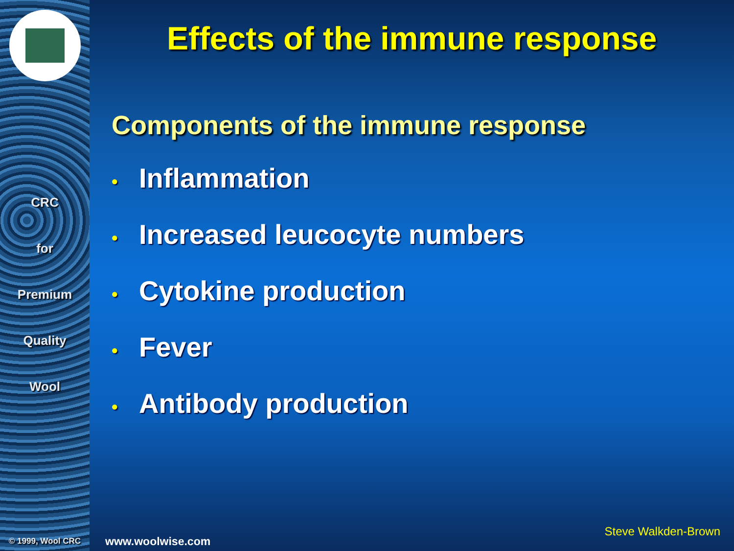CRC
for
Premium
Quality
Wool
© 1999, Wool CRC
Effects of the immune response
Components of the immune response
• Inflammation
• Increased leucocyte numbers
• Cytokine production
• Fever
• Antibody production
www.woolwise.com Steve Walkden-Brown